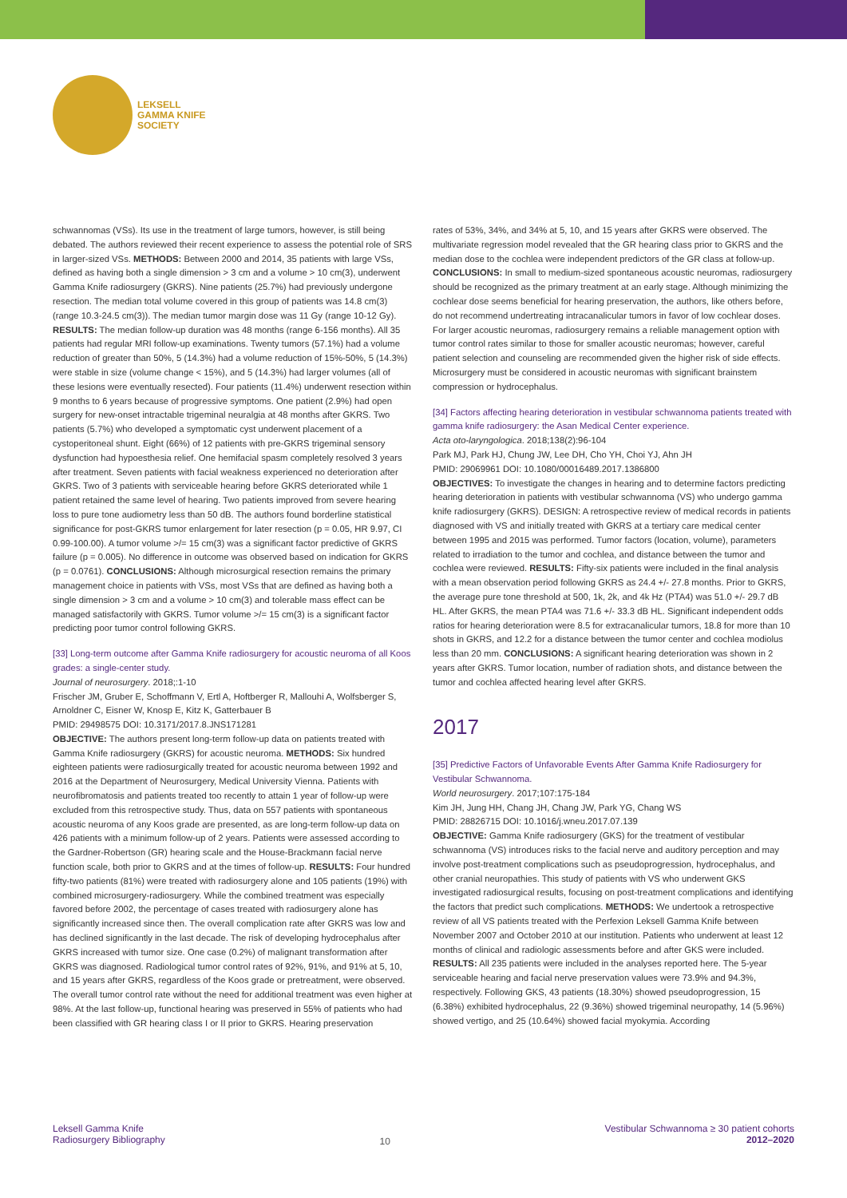LEKSELL
GAMMA KNIFE
SOCIETY
schwannomas (VSs). Its use in the treatment of large tumors, however, is still being debated. The authors reviewed their recent experience to assess the potential role of SRS in larger-sized VSs. METHODS: Between 2000 and 2014, 35 patients with large VSs, defined as having both a single dimension > 3 cm and a volume > 10 cm(3), underwent Gamma Knife radiosurgery (GKRS). Nine patients (25.7%) had previously undergone resection. The median total volume covered in this group of patients was 14.8 cm(3) (range 10.3-24.5 cm(3)). The median tumor margin dose was 11 Gy (range 10-12 Gy). RESULTS: The median follow-up duration was 48 months (range 6-156 months). All 35 patients had regular MRI follow-up examinations. Twenty tumors (57.1%) had a volume reduction of greater than 50%, 5 (14.3%) had a volume reduction of 15%-50%, 5 (14.3%) were stable in size (volume change < 15%), and 5 (14.3%) had larger volumes (all of these lesions were eventually resected). Four patients (11.4%) underwent resection within 9 months to 6 years because of progressive symptoms. One patient (2.9%) had open surgery for new-onset intractable trigeminal neuralgia at 48 months after GKRS. Two patients (5.7%) who developed a symptomatic cyst underwent placement of a cystoperitoneal shunt. Eight (66%) of 12 patients with pre-GKRS trigeminal sensory dysfunction had hypoesthesia relief. One hemifacial spasm completely resolved 3 years after treatment. Seven patients with facial weakness experienced no deterioration after GKRS. Two of 3 patients with serviceable hearing before GKRS deteriorated while 1 patient retained the same level of hearing. Two patients improved from severe hearing loss to pure tone audiometry less than 50 dB. The authors found borderline statistical significance for post-GKRS tumor enlargement for later resection (p = 0.05, HR 9.97, CI 0.99-100.00). A tumor volume >/= 15 cm(3) was a significant factor predictive of GKRS failure (p = 0.005). No difference in outcome was observed based on indication for GKRS (p = 0.0761). CONCLUSIONS: Although microsurgical resection remains the primary management choice in patients with VSs, most VSs that are defined as having both a single dimension > 3 cm and a volume > 10 cm(3) and tolerable mass effect can be managed satisfactorily with GKRS. Tumor volume >/= 15 cm(3) is a significant factor predicting poor tumor control following GKRS.
[33] Long-term outcome after Gamma Knife radiosurgery for acoustic neuroma of all Koos grades: a single-center study.
Journal of neurosurgery. 2018;:1-10
Frischer JM, Gruber E, Schoffmann V, Ertl A, Hoftberger R, Mallouhi A, Wolfsberger S, Arnoldner C, Eisner W, Knosp E, Kitz K, Gatterbauer B
PMID: 29498575 DOI: 10.3171/2017.8.JNS171281
OBJECTIVE: The authors present long-term follow-up data on patients treated with Gamma Knife radiosurgery (GKRS) for acoustic neuroma. METHODS: Six hundred eighteen patients were radiosurgically treated for acoustic neuroma between 1992 and 2016 at the Department of Neurosurgery, Medical University Vienna. Patients with neurofibromatosis and patients treated too recently to attain 1 year of follow-up were excluded from this retrospective study. Thus, data on 557 patients with spontaneous acoustic neuroma of any Koos grade are presented, as are long-term follow-up data on 426 patients with a minimum follow-up of 2 years. Patients were assessed according to the Gardner-Robertson (GR) hearing scale and the House-Brackmann facial nerve function scale, both prior to GKRS and at the times of follow-up. RESULTS: Four hundred fifty-two patients (81%) were treated with radiosurgery alone and 105 patients (19%) with combined microsurgery-radiosurgery. While the combined treatment was especially favored before 2002, the percentage of cases treated with radiosurgery alone has significantly increased since then. The overall complication rate after GKRS was low and has declined significantly in the last decade. The risk of developing hydrocephalus after GKRS increased with tumor size. One case (0.2%) of malignant transformation after GKRS was diagnosed. Radiological tumor control rates of 92%, 91%, and 91% at 5, 10, and 15 years after GKRS, regardless of the Koos grade or pretreatment, were observed. The overall tumor control rate without the need for additional treatment was even higher at 98%. At the last follow-up, functional hearing was preserved in 55% of patients who had been classified with GR hearing class I or II prior to GKRS. Hearing preservation
rates of 53%, 34%, and 34% at 5, 10, and 15 years after GKRS were observed. The multivariate regression model revealed that the GR hearing class prior to GKRS and the median dose to the cochlea were independent predictors of the GR class at follow-up. CONCLUSIONS: In small to medium-sized spontaneous acoustic neuromas, radiosurgery should be recognized as the primary treatment at an early stage. Although minimizing the cochlear dose seems beneficial for hearing preservation, the authors, like others before, do not recommend undertreating intracanalicular tumors in favor of low cochlear doses. For larger acoustic neuromas, radiosurgery remains a reliable management option with tumor control rates similar to those for smaller acoustic neuromas; however, careful patient selection and counseling are recommended given the higher risk of side effects. Microsurgery must be considered in acoustic neuromas with significant brainstem compression or hydrocephalus.
[34] Factors affecting hearing deterioration in vestibular schwannoma patients treated with gamma knife radiosurgery: the Asan Medical Center experience.
Acta oto-laryngologica. 2018;138(2):96-104
Park MJ, Park HJ, Chung JW, Lee DH, Cho YH, Choi YJ, Ahn JH
PMID: 29069961 DOI: 10.1080/00016489.2017.1386800
OBJECTIVES: To investigate the changes in hearing and to determine factors predicting hearing deterioration in patients with vestibular schwannoma (VS) who undergo gamma knife radiosurgery (GKRS). DESIGN: A retrospective review of medical records in patients diagnosed with VS and initially treated with GKRS at a tertiary care medical center between 1995 and 2015 was performed. Tumor factors (location, volume), parameters related to irradiation to the tumor and cochlea, and distance between the tumor and cochlea were reviewed. RESULTS: Fifty-six patients were included in the final analysis with a mean observation period following GKRS as 24.4 +/- 27.8 months. Prior to GKRS, the average pure tone threshold at 500, 1k, 2k, and 4k Hz (PTA4) was 51.0 +/- 29.7 dB HL. After GKRS, the mean PTA4 was 71.6 +/- 33.3 dB HL. Significant independent odds ratios for hearing deterioration were 8.5 for extracanalicular tumors, 18.8 for more than 10 shots in GKRS, and 12.2 for a distance between the tumor center and cochlea modiolus less than 20 mm. CONCLUSIONS: A significant hearing deterioration was shown in 2 years after GKRS. Tumor location, number of radiation shots, and distance between the tumor and cochlea affected hearing level after GKRS.
2017
[35] Predictive Factors of Unfavorable Events After Gamma Knife Radiosurgery for Vestibular Schwannoma.
World neurosurgery. 2017;107:175-184
Kim JH, Jung HH, Chang JH, Chang JW, Park YG, Chang WS
PMID: 28826715 DOI: 10.1016/j.wneu.2017.07.139
OBJECTIVE: Gamma Knife radiosurgery (GKS) for the treatment of vestibular schwannoma (VS) introduces risks to the facial nerve and auditory perception and may involve post-treatment complications such as pseudoprogression, hydrocephalus, and other cranial neuropathies. This study of patients with VS who underwent GKS investigated radiosurgical results, focusing on post-treatment complications and identifying the factors that predict such complications. METHODS: We undertook a retrospective review of all VS patients treated with the Perfexion Leksell Gamma Knife between November 2007 and October 2010 at our institution. Patients who underwent at least 12 months of clinical and radiologic assessments before and after GKS were included. RESULTS: All 235 patients were included in the analyses reported here. The 5-year serviceable hearing and facial nerve preservation values were 73.9% and 94.3%, respectively. Following GKS, 43 patients (18.30%) showed pseudoprogression, 15 (6.38%) exhibited hydrocephalus, 22 (9.36%) showed trigeminal neuropathy, 14 (5.96%) showed vertigo, and 25 (10.64%) showed facial myokymia. According
Leksell Gamma Knife
Radiosurgery Bibliography
10
Vestibular Schwannoma ≥ 30 patient cohorts
2012–2020